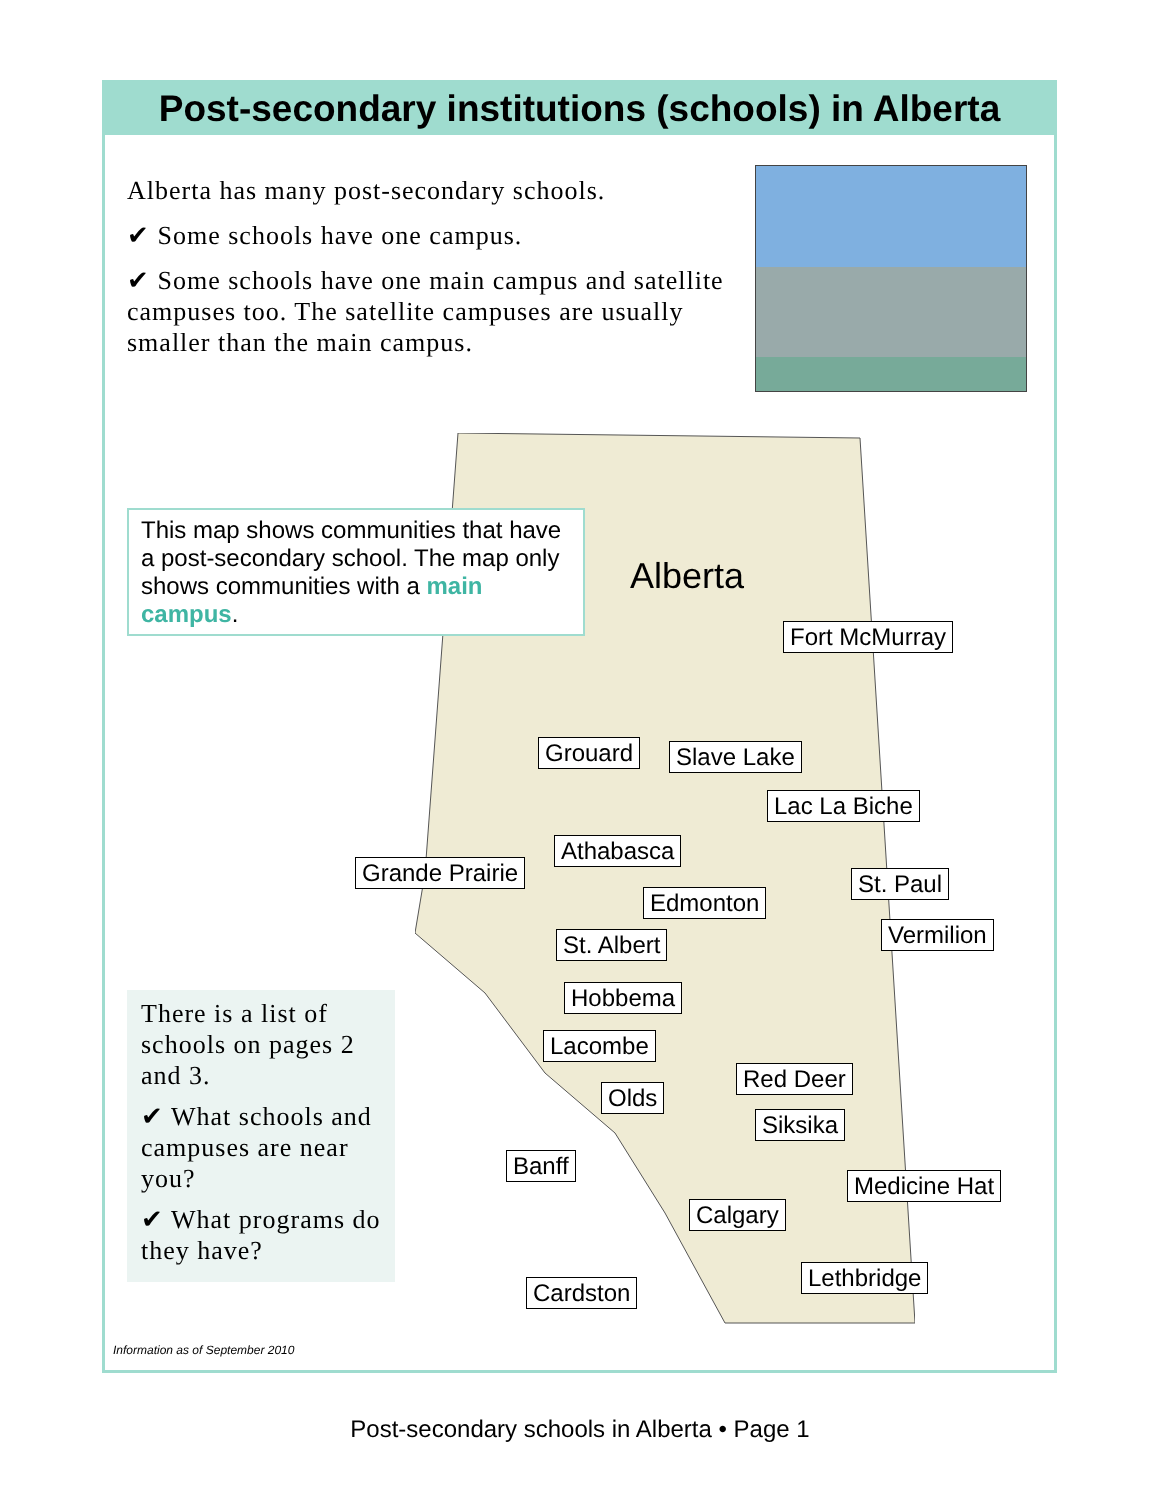Post-secondary institutions (schools) in Alberta
Alberta has many post-secondary schools.
✔ Some schools have one campus.
✔ Some schools have one main campus and satellite campuses too. The satellite campuses are usually smaller than the main campus.
Alberta
This map shows communities that have a post-secondary school. The map only shows communities with a main campus.
Fort McMurray
Grouard Slave Lake
Lac La Biche
Athabasca
Grande Prairie St. Paul
Edmonton
Vermilion
St. Albert
Hobbema
Lacombe
Red Deer
Olds
Siksika
Banff
Medicine Hat
Calgary
Lethbridge
Cardston
There is a list of schools on pages 2 and 3.
✔ What schools and campuses are near you?
✔ What programs do they have?
Information as of September 2010
Post-secondary schools in Alberta • Page 1